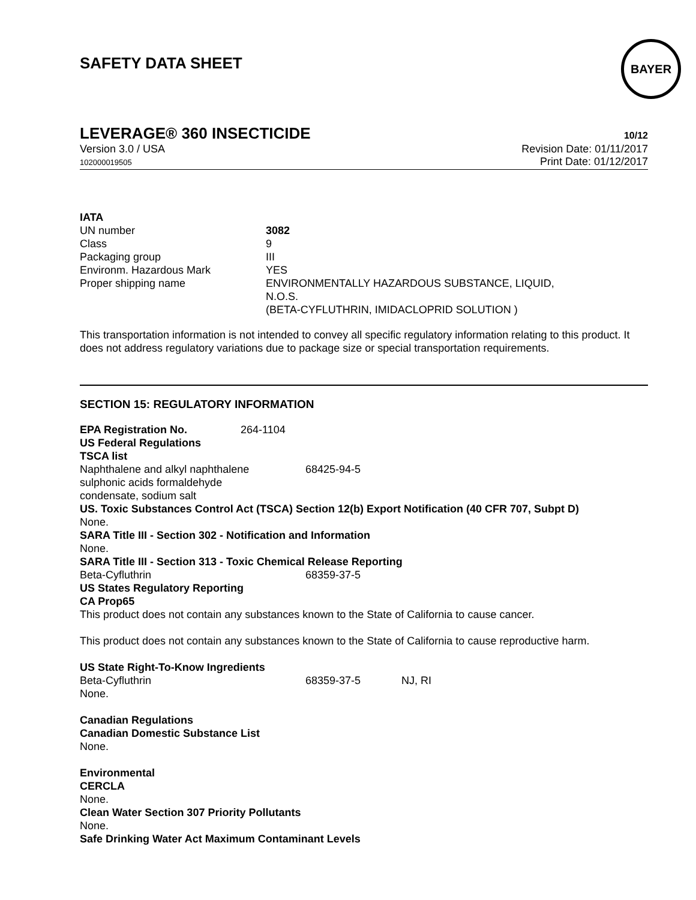SAFETY DATA SHEET
BAYER
LEVERAGE® 360 INSECTICIDE
10/12
Version 3.0 / USA
102000019505
Revision Date: 01/11/2017
Print Date: 01/12/2017
IATA
| UN number | 3082 |
| Class | 9 |
| Packaging group | III |
| Environm. Hazardous Mark | YES |
| Proper shipping name | ENVIRONMENTALLY HAZARDOUS SUBSTANCE, LIQUID, N.O.S. (BETA-CYFLUTHRIN, IMIDACLOPRID SOLUTION ) |
This transportation information is not intended to convey all specific regulatory information relating to this product. It does not address regulatory variations due to package size or special transportation requirements.
SECTION 15: REGULATORY INFORMATION
| EPA Registration No. | 264-1104 |
US Federal Regulations
TSCA list
| Naphthalene and alkyl naphthalene sulphonic acids formaldehyde condensate, sodium salt | 68425-94-5 |
US. Toxic Substances Control Act (TSCA) Section 12(b) Export Notification (40 CFR 707, Subpt D)
None.
SARA Title III - Section 302 - Notification and Information
None.
SARA Title III - Section 313 - Toxic Chemical Release Reporting
| Beta-Cyfluthrin | 68359-37-5 |
US States Regulatory Reporting
CA Prop65
This product does not contain any substances known to the State of California to cause cancer.
This product does not contain any substances known to the State of California to cause reproductive harm.
US State Right-To-Know Ingredients
| Beta-Cyfluthrin | 68359-37-5 | NJ, RI |
None.
Canadian Regulations
Canadian Domestic Substance List
None.
Environmental
CERCLA
None.
Clean Water Section 307 Priority Pollutants
None.
Safe Drinking Water Act Maximum Contaminant Levels